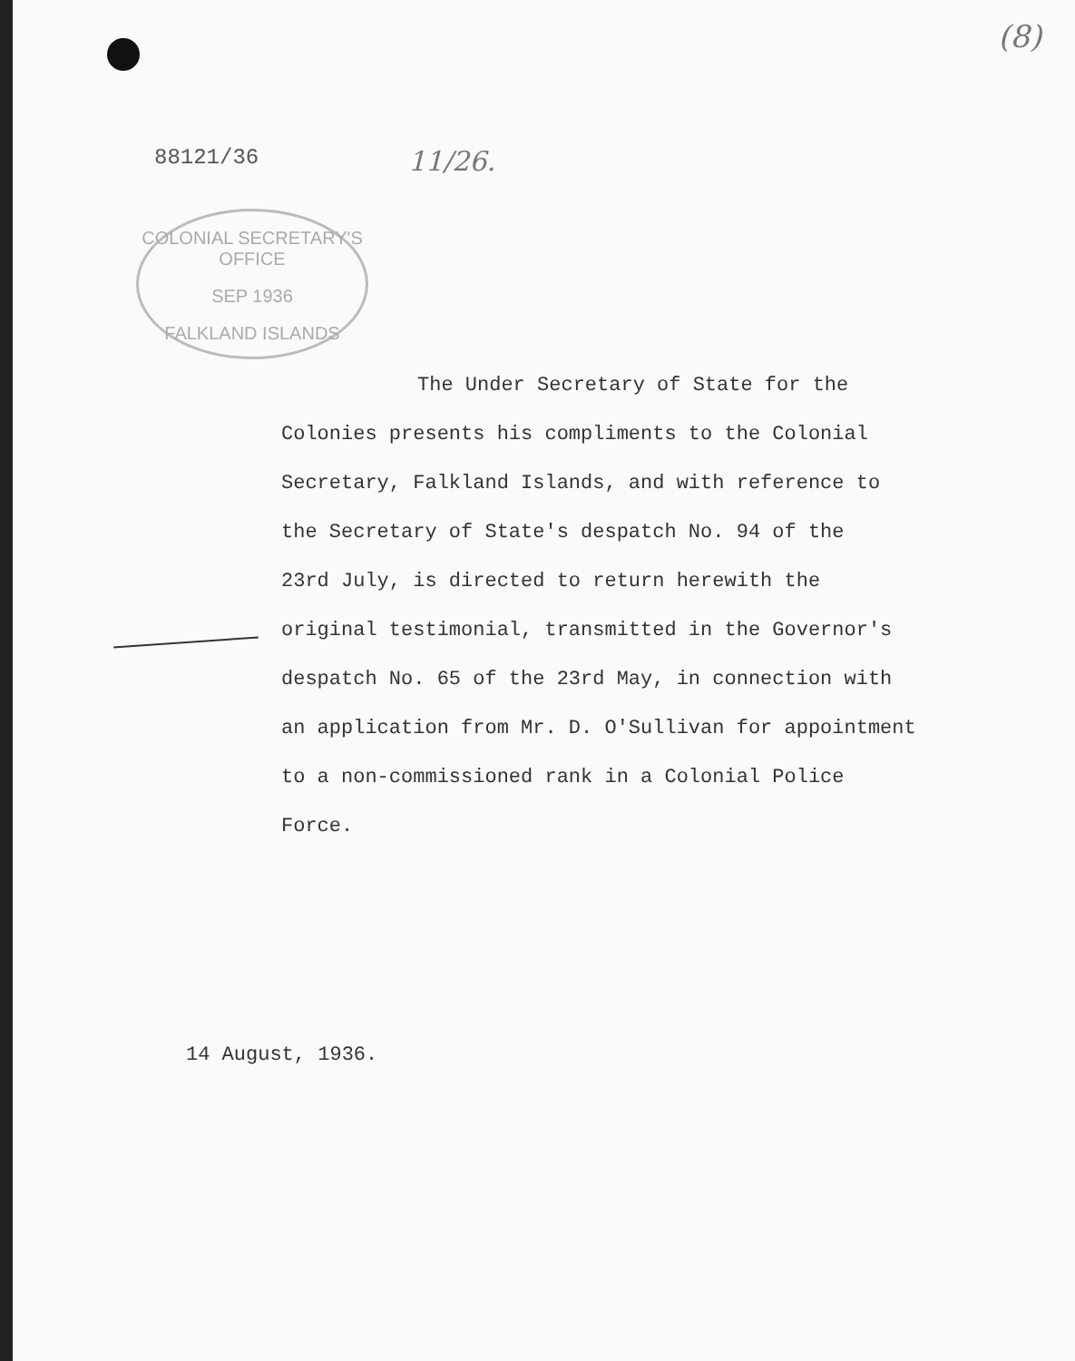(8)
88121/36 11/26.
COLONIAL SECRETARY'S OFFICE
SEP 1936
FALKLAND ISLANDS
The Under Secretary of State for the
Colonies presents his compliments to the Colonial
Secretary, Falkland Islands, and with reference to
the Secretary of State's despatch No. 94 of the
23rd July, is directed to return herewith the
original testimonial, transmitted in the Governor's
despatch No. 65 of the 23rd May, in connection with
an application from Mr. D. O'Sullivan for appointment
to a non-commissioned rank in a Colonial Police
Force.
14 August, 1936.